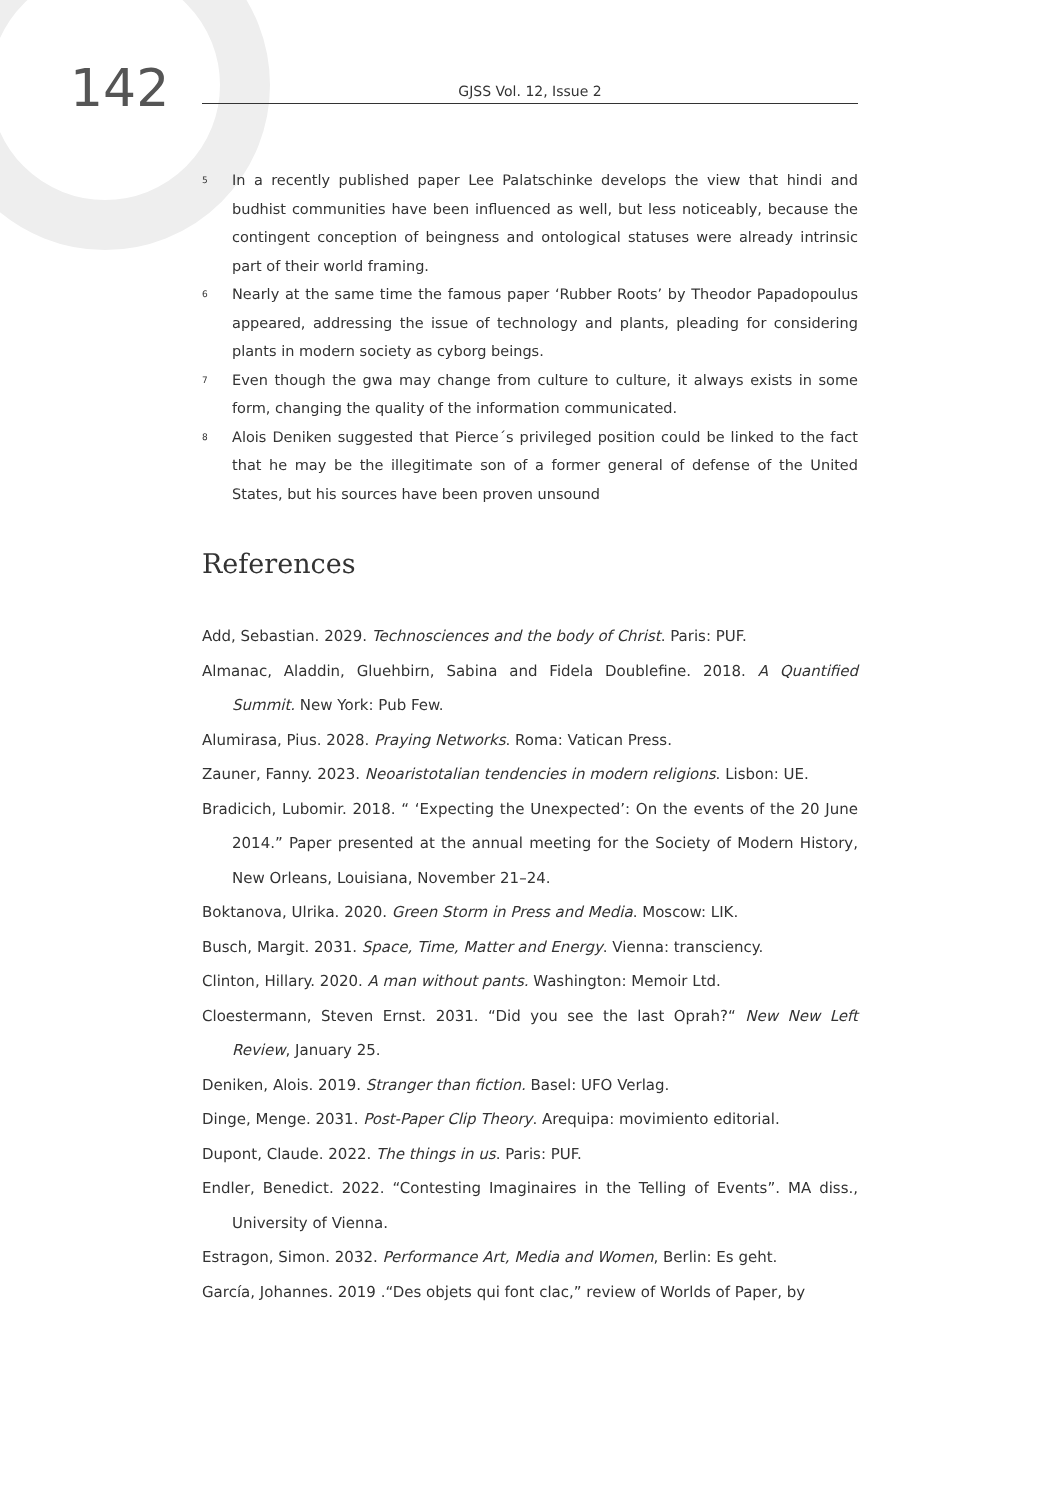142
GJSS Vol. 12, Issue 2
<sup>5</sup>
In a recently published paper Lee Palatschinke develops the view that hindi and budhist communities have been influenced as well, but less noticeably, because the contingent conception of beingness and ontological statuses were already intrinsic part of their world framing.
<sup>6</sup>
Nearly at the same time the famous paper ‘Rubber Roots’ by Theodor Papadopoulus appeared, addressing the issue of technology and plants, pleading for considering plants in modern society as cyborg beings.
<sup>7</sup>
Even though the gwa may change from culture to culture, it always exists in some form, changing the quality of the information communicated.
<sup>8</sup>
Alois Deniken suggested that Pierce´s privileged position could be linked to the fact that he may be the illegitimate son of a former general of defense of the United States, but his sources have been proven unsound
References
Add, Sebastian. 2029. Technosciences and the body of Christ. Paris: PUF.
Almanac, Aladdin, Gluehbirn, Sabina and Fidela Doublefine. 2018. A Quantified Summit. New York: Pub Few.
Alumirasa, Pius. 2028. Praying Networks. Roma: Vatican Press.
Zauner, Fanny. 2023. Neoaristotalian tendencies in modern religions. Lisbon: UE.
Bradicich, Lubomir. 2018. “ ‘Expecting the Unexpected’: On the events of the 20 June 2014.” Paper presented at the annual meeting for the Society of Modern History, New Orleans, Louisiana, November 21–24.
Boktanova, Ulrika. 2020. Green Storm in Press and Media. Moscow: LIK.
Busch, Margit. 2031. Space, Time, Matter and Energy. Vienna: transciency.
Clinton, Hillary. 2020. A man without pants. Washington: Memoir Ltd.
Cloestermann, Steven Ernst. 2031. “Did you see the last Oprah?“ New New Left Review, January 25.
Deniken, Alois. 2019. Stranger than fiction. Basel: UFO Verlag.
Dinge, Menge. 2031. Post-Paper Clip Theory. Arequipa: movimiento editorial.
Dupont, Claude. 2022. The things in us. Paris: PUF.
Endler, Benedict. 2022. “Contesting Imaginaires in the Telling of Events”. MA diss., University of Vienna.
Estragon, Simon. 2032. Performance Art, Media and Women, Berlin: Es geht.
García, Johannes. 2019 .“Des objets qui font clac,” review of Worlds of Paper, by